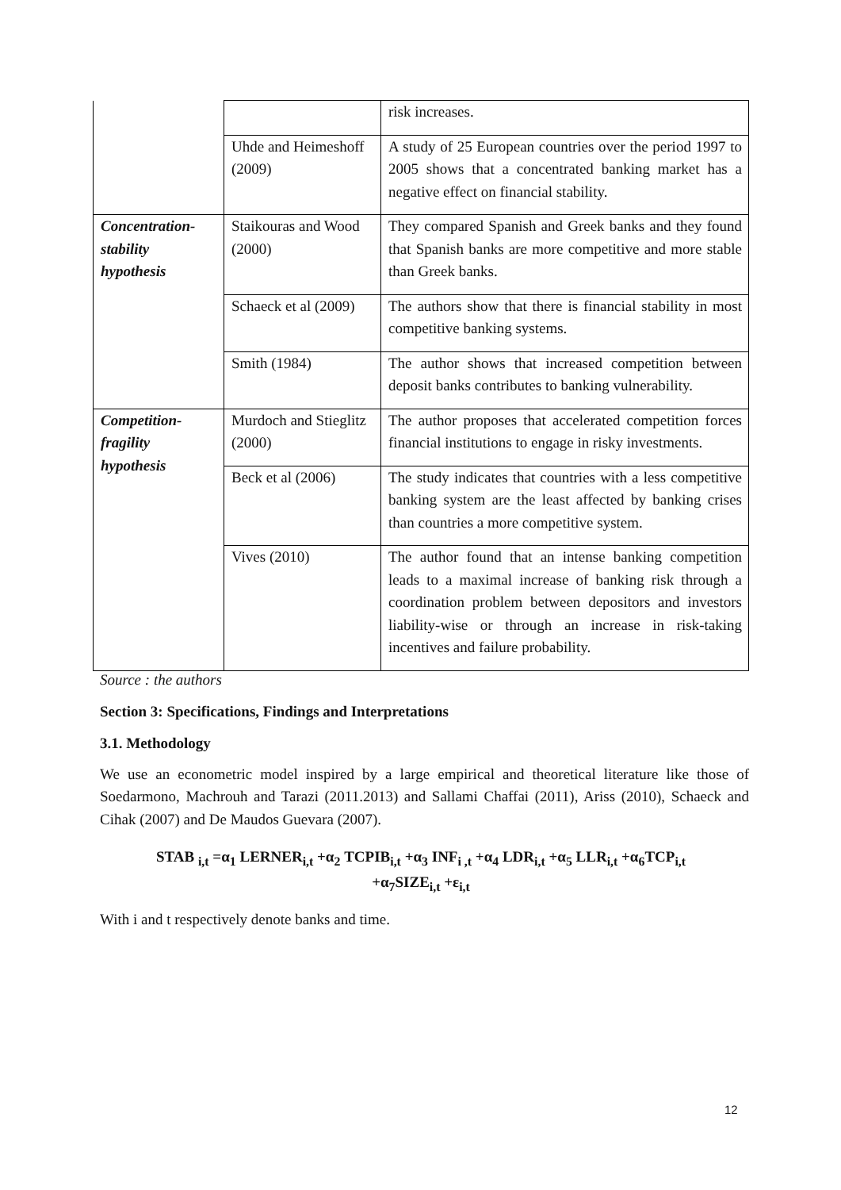| | | risk increases. |
| | Uhde and Heimeshoff (2009) | A study of 25 European countries over the period 1997 to 2005 shows that a concentrated banking market has a negative effect on financial stability. |
| Concentration-stability hypothesis | Staikouras and Wood (2000) | They compared Spanish and Greek banks and they found that Spanish banks are more competitive and more stable than Greek banks. |
| | Schaeck et al (2009) | The authors show that there is financial stability in most competitive banking systems. |
| | Smith (1984) | The author shows that increased competition between deposit banks contributes to banking vulnerability. |
| Competition-fragility hypothesis | Murdoch and Stieglitz (2000) | The author proposes that accelerated competition forces financial institutions to engage in risky investments. |
| | Beck et al (2006) | The study indicates that countries with a less competitive banking system are the least affected by banking crises than countries a more competitive system. |
| | Vives (2010) | The author found that an intense banking competition leads to a maximal increase of banking risk through a coordination problem between depositors and investors liability-wise or through an increase in risk-taking incentives and failure probability. |
Source : the authors
Section 3: Specifications, Findings and Interpretations
3.1. Methodology
We use an econometric model inspired by a large empirical and theoretical literature like those of Soedarmono, Machrouh and Tarazi (2011.2013) and Sallami Chaffai (2011), Ariss (2010), Schaeck and Cihak (2007) and De Maudos Guevara (2007).
STAB <sub>i,t</sub> =α<sub>1</sub> LERNER<sub>i,t</sub> +α<sub>2</sub> TCPIB<sub>i,t</sub> +α<sub>3</sub> INF<sub>i ,t</sub> +α<sub>4</sub> LDR<sub>i,t</sub> +α<sub>5</sub> LLR<sub>i,t</sub> +α<sub>6</sub>TCP<sub>i,t</sub>
+α<sub>7</sub>SIZE<sub>i,t</sub> +ε<sub>i,t</sub>
With i and t respectively denote banks and time.
12